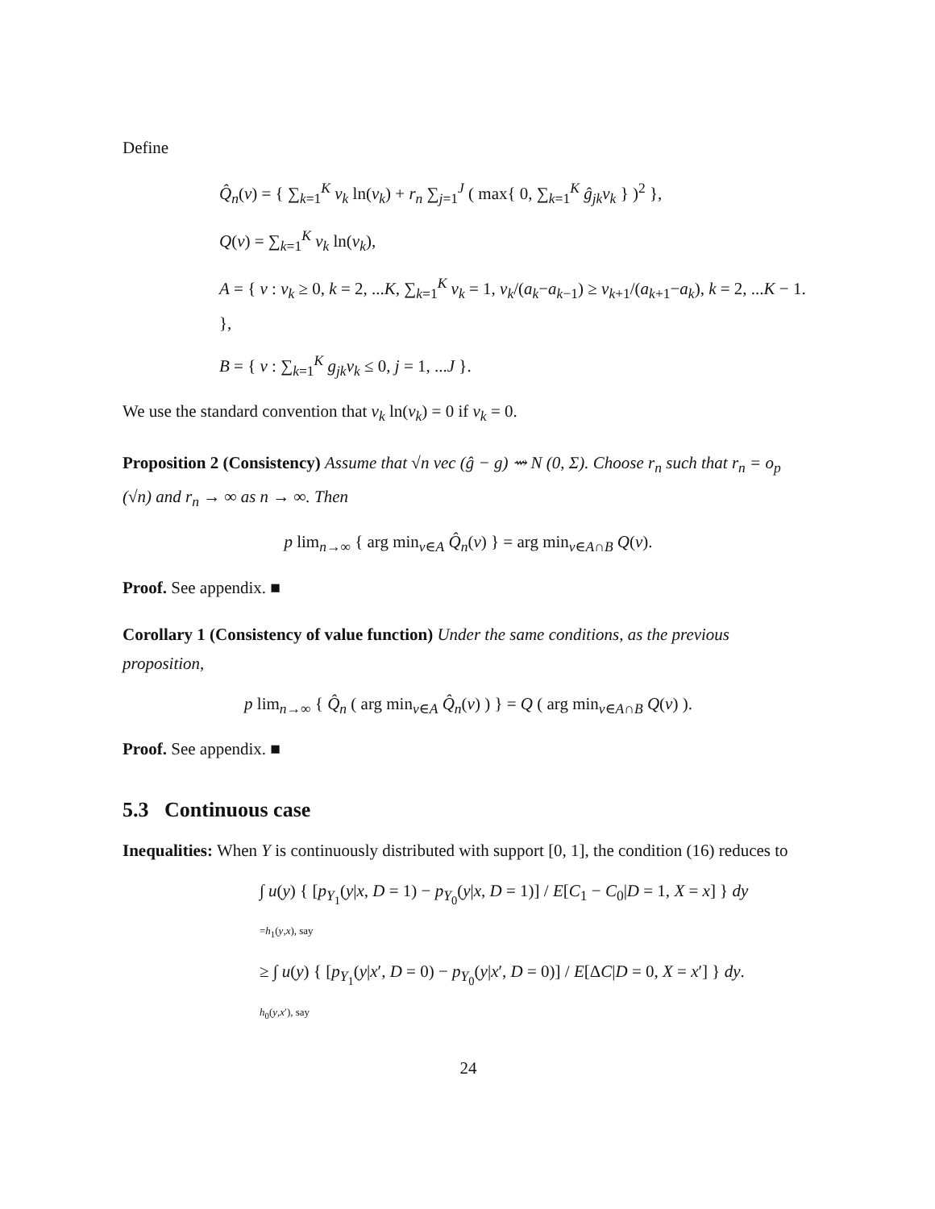Define
Q̂<sub>n</sub>(v) = { ∑<sub>k=1</sub><sup>K</sup> v<sub>k</sub> ln(v<sub>k</sub>) + r<sub>n</sub> ∑<sub>j=1</sub><sup>J</sup> ( max{ 0, ∑<sub>k=1</sub><sup>K</sup> ĝ<sub>jk</sub>v<sub>k</sub> } )<sup>2</sup> },
Q(v) = ∑<sub>k=1</sub><sup>K</sup> v<sub>k</sub> ln(v<sub>k</sub>),
A = { v : v<sub>k</sub> ≥ 0, k = 2, ...K, ∑<sub>k=1</sub><sup>K</sup> v<sub>k</sub> = 1, v<sub>k</sub>/(a<sub>k</sub>−a<sub>k−1</sub>) ≥ v<sub>k+1</sub>/(a<sub>k+1</sub>−a<sub>k</sub>), k = 2, ...K − 1. },
B = { v : ∑<sub>k=1</sub><sup>K</sup> g<sub>jk</sub>v<sub>k</sub> ≤ 0, j = 1, ...J }.
We use the standard convention that v<sub>k</sub> ln(v<sub>k</sub>) = 0 if v<sub>k</sub> = 0.
Proposition 2 (Consistency) Assume that √n vec (ĝ − g) ⇝ N (0, Σ). Choose r<sub>n</sub> such that r<sub>n</sub> = o<sub>p</sub> (√n) and r<sub>n</sub> → ∞ as n → ∞. Then
p lim<sub>n→∞</sub> { arg min<sub>v∈A</sub> Q̂<sub>n</sub>(v) } = arg min<sub>v∈A∩B</sub> Q(v).
Proof. See appendix. ■
Corollary 1 (Consistency of value function) Under the same conditions, as the previous proposition,
p lim<sub>n→∞</sub> { Q̂<sub>n</sub> ( arg min<sub>v∈A</sub> Q̂<sub>n</sub>(v) ) } = Q ( arg min<sub>v∈A∩B</sub> Q(v) ).
Proof. See appendix. ■
5.3 Continuous case
Inequalities: When Y is continuously distributed with support [0, 1], the condition (16) reduces to
∫ u(y) { [p<sub>Y<sub>1</sub></sub>(y|x, D = 1) − p<sub>Y<sub>0</sub></sub>(y|x, D = 1)] / E[C<sub>1</sub> − C<sub>0</sub>|D = 1, X = x] } dy
=h<sub>1</sub>(y,x), say
≥ ∫ u(y) { [p<sub>Y<sub>1</sub></sub>(y|x′, D = 0) − p<sub>Y<sub>0</sub></sub>(y|x′, D = 0)] / E[ΔC|D = 0, X = x′] } dy.
h<sub>0</sub>(y,x′), say
24